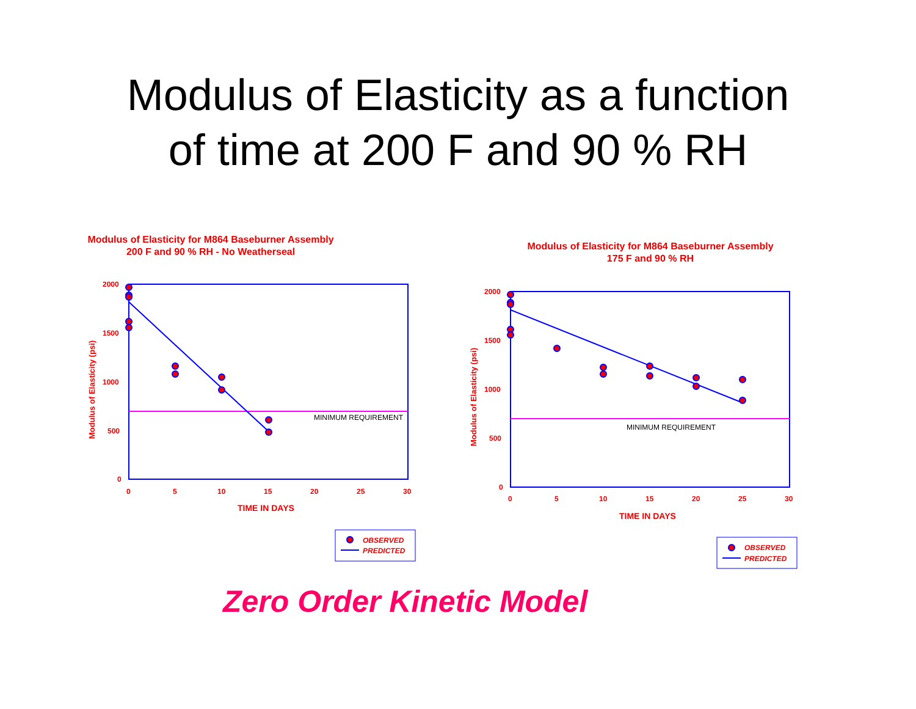Modulus of Elasticity as a function
of time at 200 F and 90 % RH
Modulus of Elasticity for M864 Baseburner Assembly
200 F and 90 % RH - No Weatherseal
MINIMUM REQUIREMENT
2000
1500
1000
500
0
0
5
10
15
20
25
30
TIME IN DAYS
Modulus of Elasticity (psi)
OBSERVED
PREDICTED
Modulus of Elasticity for M864 Baseburner Assembly
175 F and 90 % RH
MINIMUM REQUIREMENT
2000
1500
1000
500
0
0
5
10
15
20
25
30
TIME IN DAYS
Modulus of Elasticity (psi)
OBSERVED
PREDICTED
Zero Order Kinetic Model